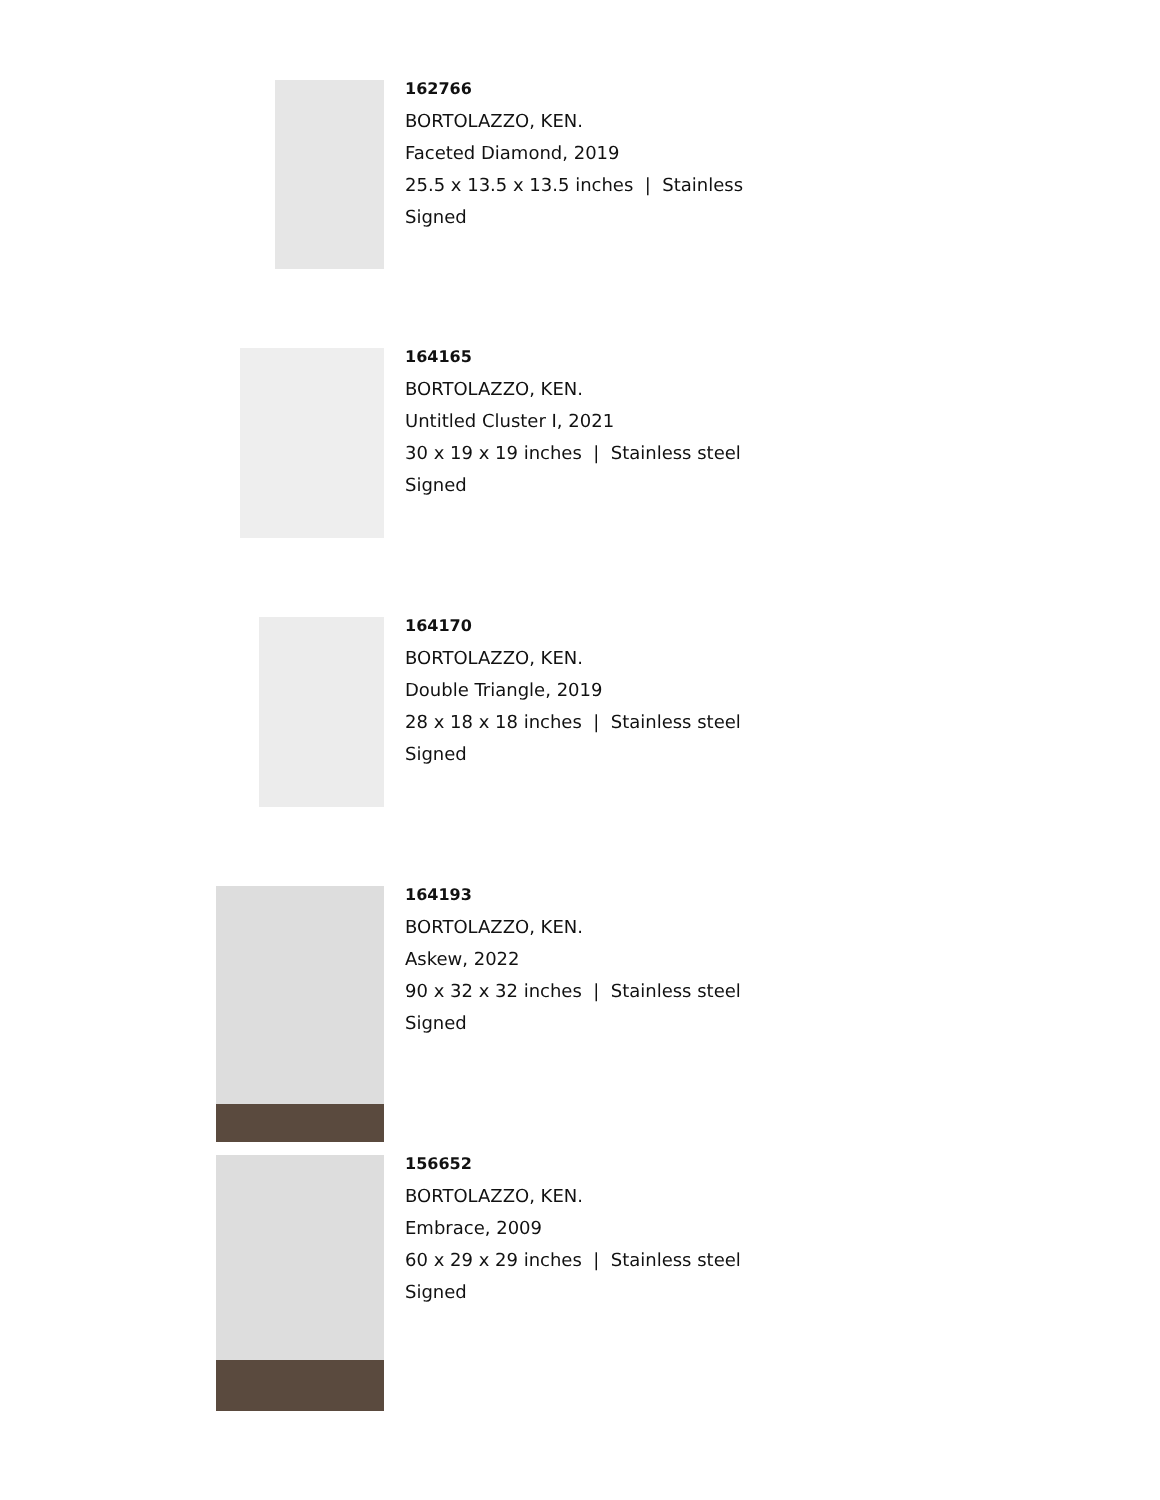162766
BORTOLAZZO, KEN.
Faceted Diamond, 2019
25.5 x 13.5 x 13.5 inches | Stainless
Signed
164165
BORTOLAZZO, KEN.
Untitled Cluster I, 2021
30 x 19 x 19 inches | Stainless steel
Signed
164170
BORTOLAZZO, KEN.
Double Triangle, 2019
28 x 18 x 18 inches | Stainless steel
Signed
164193
BORTOLAZZO, KEN.
Askew, 2022
90 x 32 x 32 inches | Stainless steel
Signed
156652
BORTOLAZZO, KEN.
Embrace, 2009
60 x 29 x 29 inches | Stainless steel
Signed